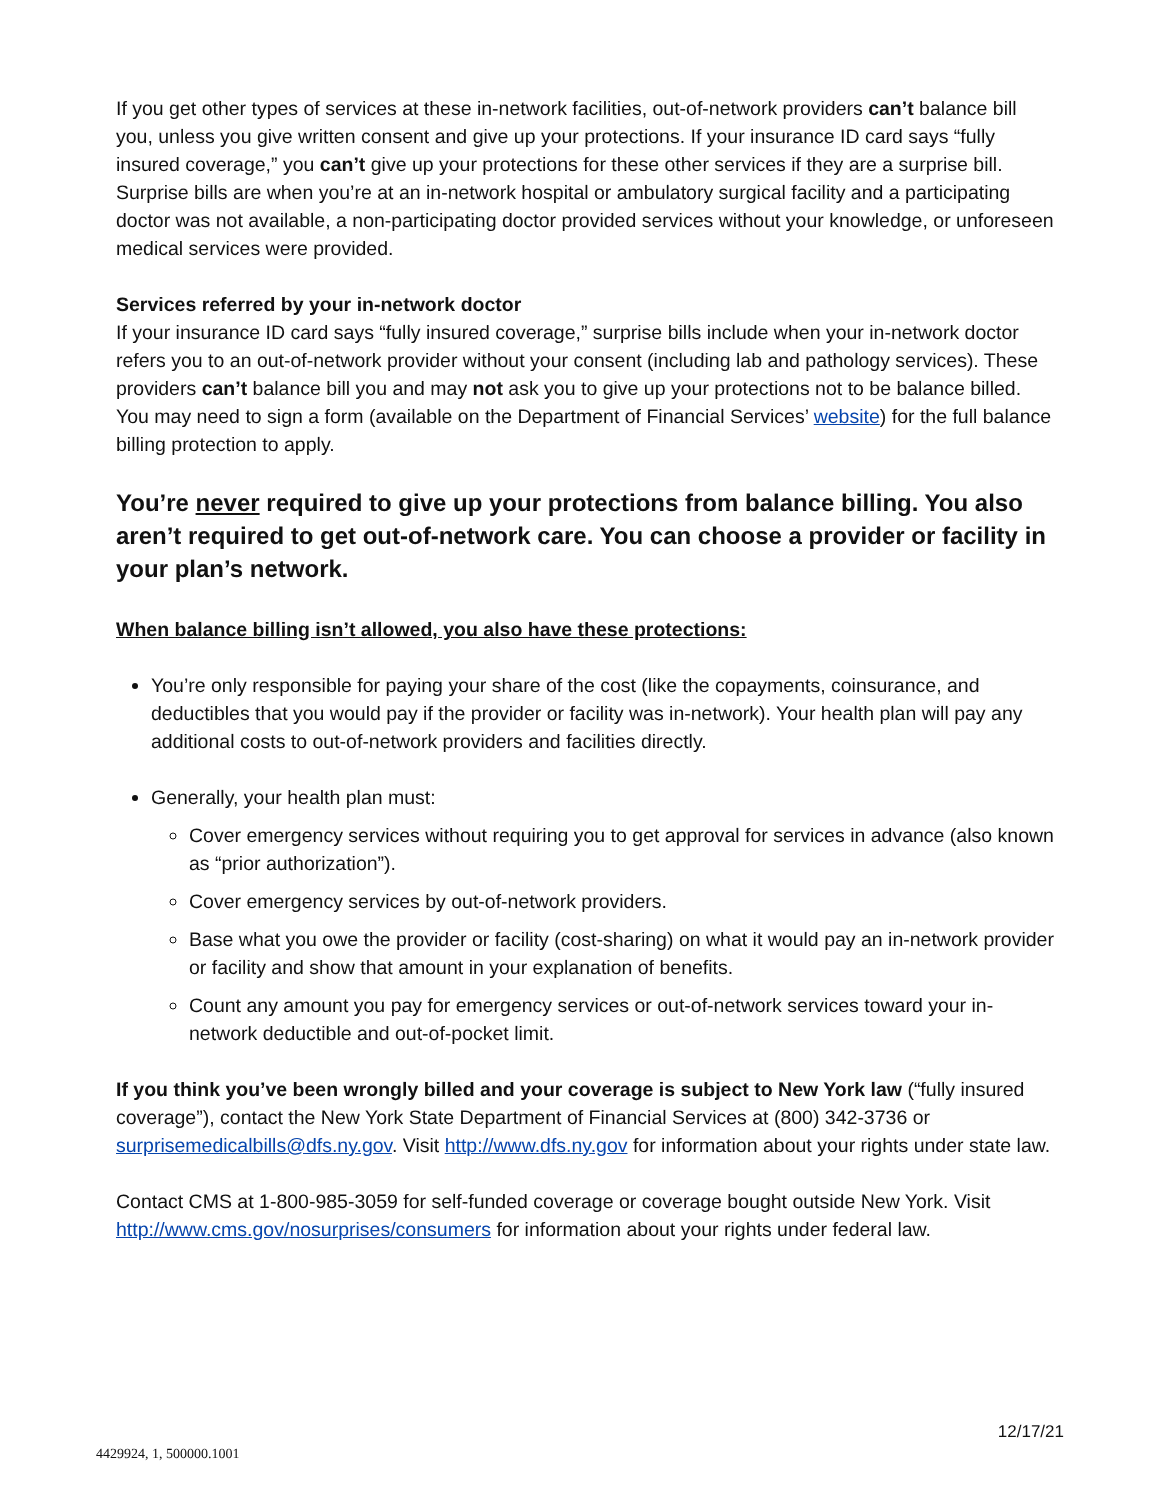If you get other types of services at these in-network facilities, out-of-network providers can’t balance bill you, unless you give written consent and give up your protections. If your insurance ID card says “fully insured coverage,” you can’t give up your protections for these other services if they are a surprise bill. Surprise bills are when you’re at an in-network hospital or ambulatory surgical facility and a participating doctor was not available, a non-participating doctor provided services without your knowledge, or unforeseen medical services were provided.
Services referred by your in-network doctor
If your insurance ID card says “fully insured coverage,” surprise bills include when your in-network doctor refers you to an out-of-network provider without your consent (including lab and pathology services). These providers can’t balance bill you and may not ask you to give up your protections not to be balance billed. You may need to sign a form (available on the Department of Financial Services’ website) for the full balance billing protection to apply.
You’re never required to give up your protections from balance billing. You also aren’t required to get out-of-network care. You can choose a provider or facility in your plan’s network.
When balance billing isn’t allowed, you also have these protections:
You’re only responsible for paying your share of the cost (like the copayments, coinsurance, and deductibles that you would pay if the provider or facility was in-network). Your health plan will pay any additional costs to out-of-network providers and facilities directly.
Generally, your health plan must:
Cover emergency services without requiring you to get approval for services in advance (also known as “prior authorization”).
Cover emergency services by out-of-network providers.
Base what you owe the provider or facility (cost-sharing) on what it would pay an in-network provider or facility and show that amount in your explanation of benefits.
Count any amount you pay for emergency services or out-of-network services toward your in-network deductible and out-of-pocket limit.
If you think you’ve been wrongly billed and your coverage is subject to New York law (“fully insured coverage”), contact the New York State Department of Financial Services at (800) 342-3736 or surprisemedicalbills@dfs.ny.gov. Visit http://www.dfs.ny.gov for information about your rights under state law.
Contact CMS at 1-800-985-3059 for self-funded coverage or coverage bought outside New York. Visit http://www.cms.gov/nosurprises/consumers for information about your rights under federal law.
12/17/21
4429924, 1, 500000.1001